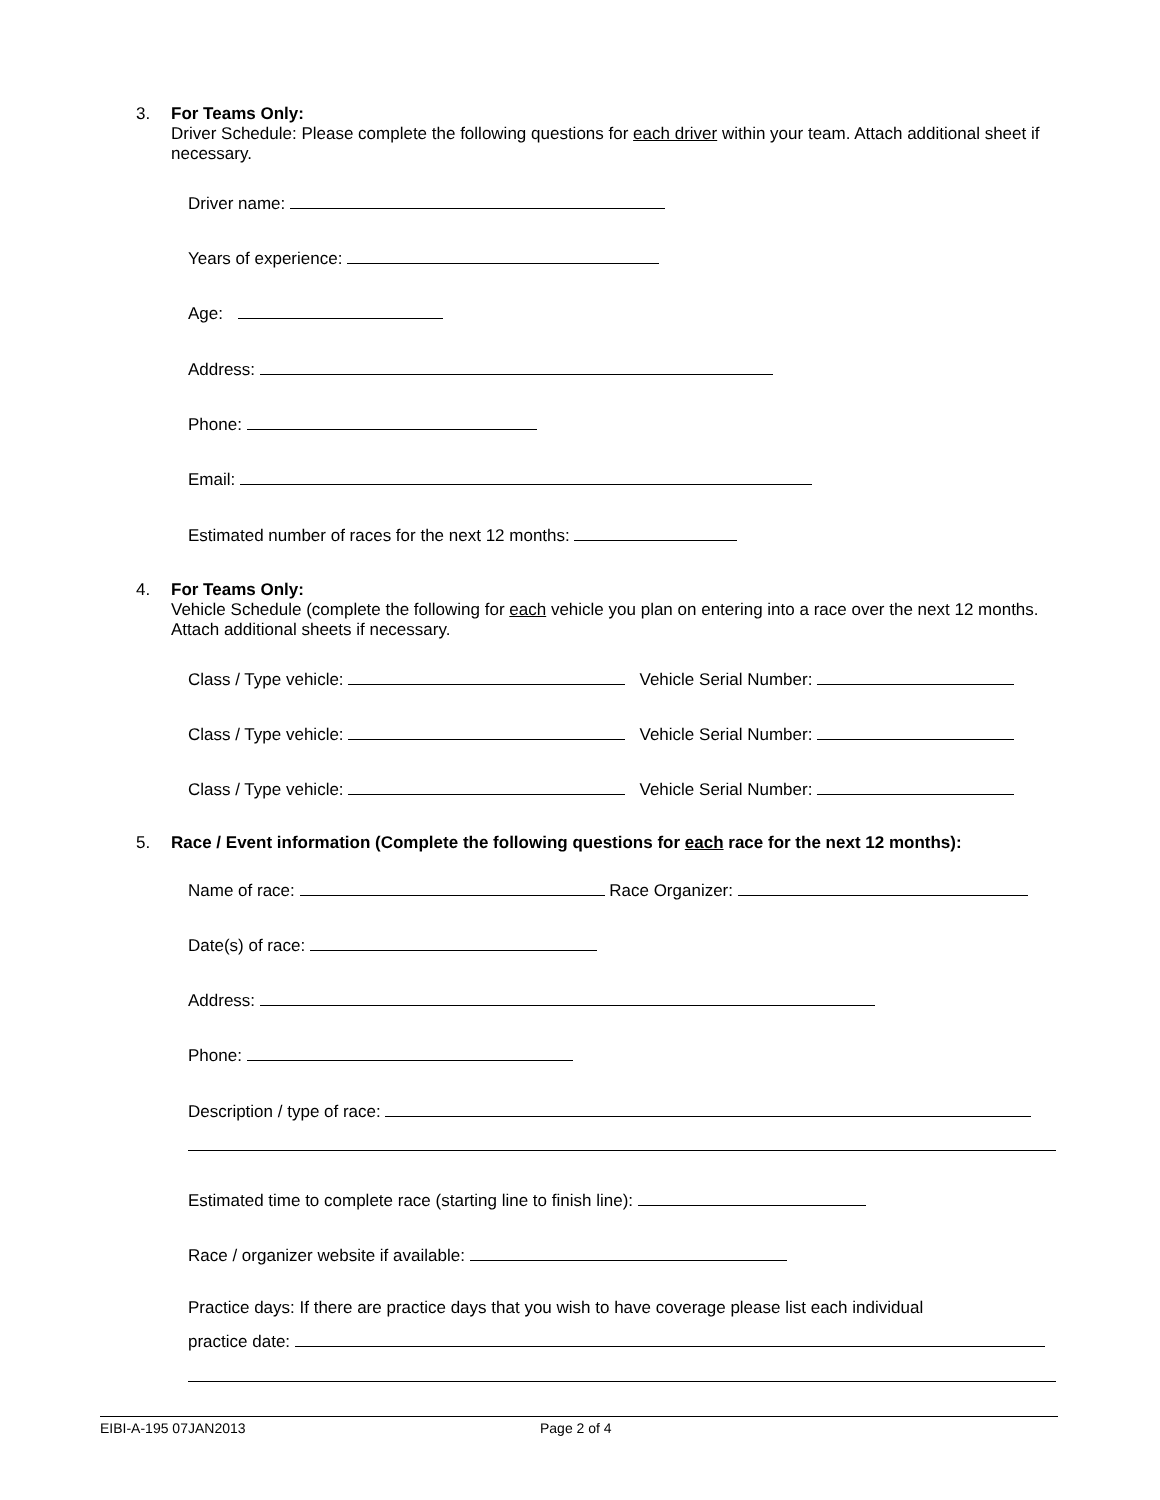3. For Teams Only:
Driver Schedule: Please complete the following questions for each driver within your team. Attach additional sheet if necessary.
Driver name:
Years of experience:
Age:
Address:
Phone:
Email:
Estimated number of races for the next 12 months:
4. For Teams Only:
Vehicle Schedule (complete the following for each vehicle you plan on entering into a race over the next 12 months. Attach additional sheets if necessary.
Class / Type vehicle: Vehicle Serial Number:
Class / Type vehicle: Vehicle Serial Number:
Class / Type vehicle: Vehicle Serial Number:
5. Race / Event information (Complete the following questions for each race for the next 12 months):
Name of race: Race Organizer:
Date(s) of race:
Address:
Phone:
Description / type of race:
Estimated time to complete race (starting line to finish line):
Race / organizer website if available:
Practice days: If there are practice days that you wish to have coverage please list each individual
practice date:
EIBI-A-195 07JAN2013 Page 2 of 4